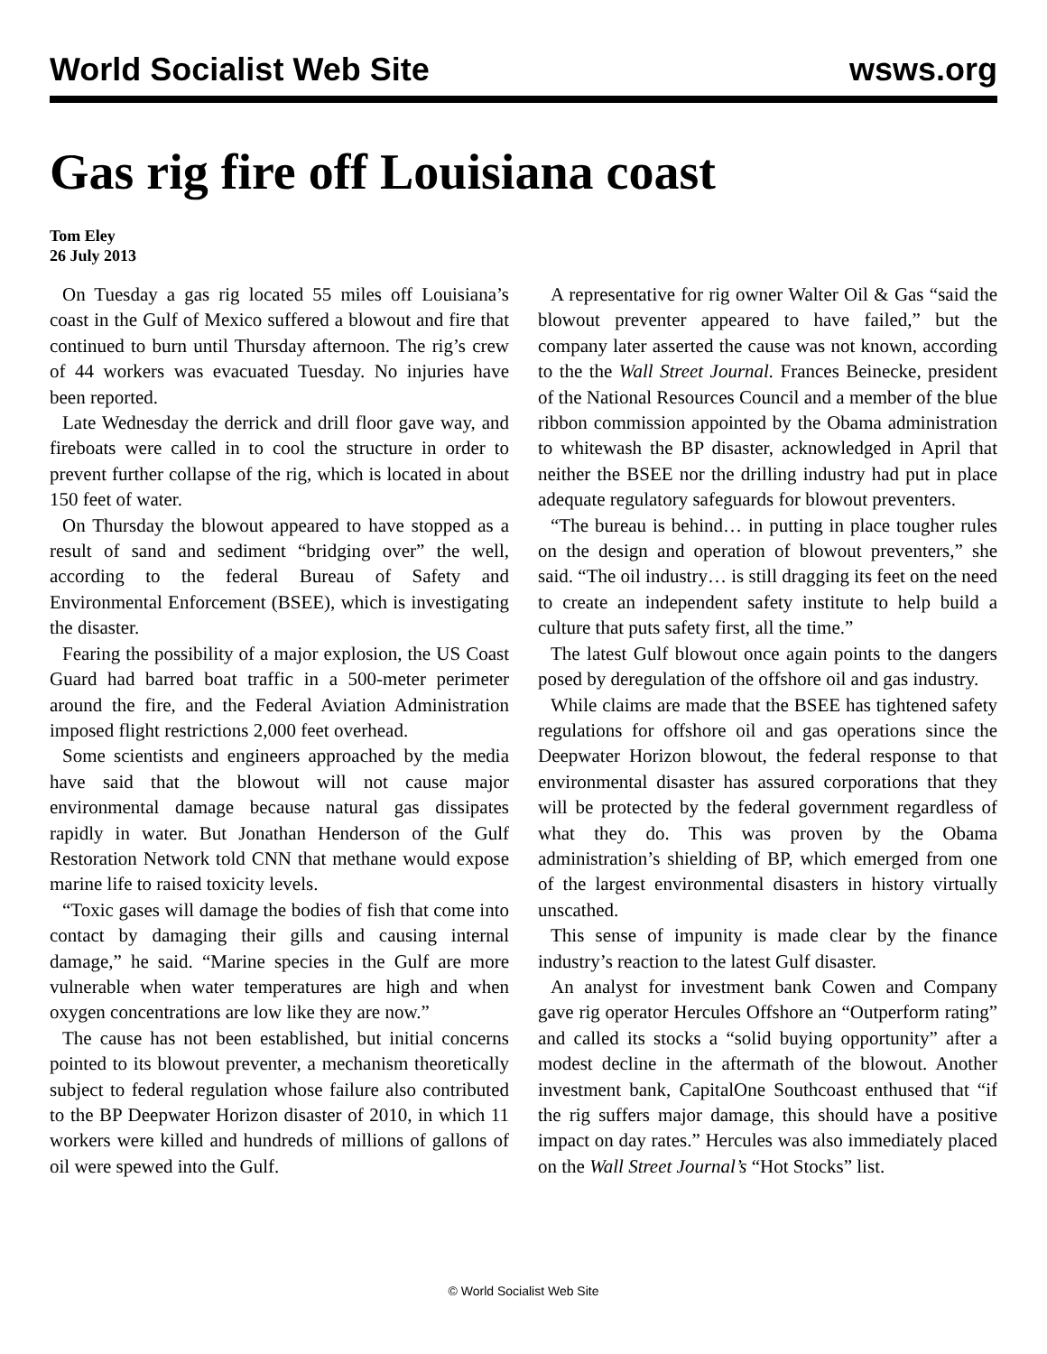World Socialist Web Site wsws.org
Gas rig fire off Louisiana coast
Tom Eley
26 July 2013
On Tuesday a gas rig located 55 miles off Louisiana’s coast in the Gulf of Mexico suffered a blowout and fire that continued to burn until Thursday afternoon. The rig’s crew of 44 workers was evacuated Tuesday. No injuries have been reported.
Late Wednesday the derrick and drill floor gave way, and fireboats were called in to cool the structure in order to prevent further collapse of the rig, which is located in about 150 feet of water.
On Thursday the blowout appeared to have stopped as a result of sand and sediment “bridging over” the well, according to the federal Bureau of Safety and Environmental Enforcement (BSEE), which is investigating the disaster.
Fearing the possibility of a major explosion, the US Coast Guard had barred boat traffic in a 500-meter perimeter around the fire, and the Federal Aviation Administration imposed flight restrictions 2,000 feet overhead.
Some scientists and engineers approached by the media have said that the blowout will not cause major environmental damage because natural gas dissipates rapidly in water. But Jonathan Henderson of the Gulf Restoration Network told CNN that methane would expose marine life to raised toxicity levels.
“Toxic gases will damage the bodies of fish that come into contact by damaging their gills and causing internal damage,” he said. “Marine species in the Gulf are more vulnerable when water temperatures are high and when oxygen concentrations are low like they are now.”
The cause has not been established, but initial concerns pointed to its blowout preventer, a mechanism theoretically subject to federal regulation whose failure also contributed to the BP Deepwater Horizon disaster of 2010, in which 11 workers were killed and hundreds of millions of gallons of oil were spewed into the Gulf.
A representative for rig owner Walter Oil & Gas “said the blowout preventer appeared to have failed,” but the company later asserted the cause was not known, according to the the Wall Street Journal. Frances Beinecke, president of the National Resources Council and a member of the blue ribbon commission appointed by the Obama administration to whitewash the BP disaster, acknowledged in April that neither the BSEE nor the drilling industry had put in place adequate regulatory safeguards for blowout preventers.
“The bureau is behind… in putting in place tougher rules on the design and operation of blowout preventers,” she said. “The oil industry… is still dragging its feet on the need to create an independent safety institute to help build a culture that puts safety first, all the time.”
The latest Gulf blowout once again points to the dangers posed by deregulation of the offshore oil and gas industry.
While claims are made that the BSEE has tightened safety regulations for offshore oil and gas operations since the Deepwater Horizon blowout, the federal response to that environmental disaster has assured corporations that they will be protected by the federal government regardless of what they do. This was proven by the Obama administration’s shielding of BP, which emerged from one of the largest environmental disasters in history virtually unscathed.
This sense of impunity is made clear by the finance industry’s reaction to the latest Gulf disaster.
An analyst for investment bank Cowen and Company gave rig operator Hercules Offshore an “Outperform rating” and called its stocks a “solid buying opportunity” after a modest decline in the aftermath of the blowout. Another investment bank, CapitalOne Southcoast enthused that “if the rig suffers major damage, this should have a positive impact on day rates.” Hercules was also immediately placed on the Wall Street Journal’s “Hot Stocks” list.
© World Socialist Web Site